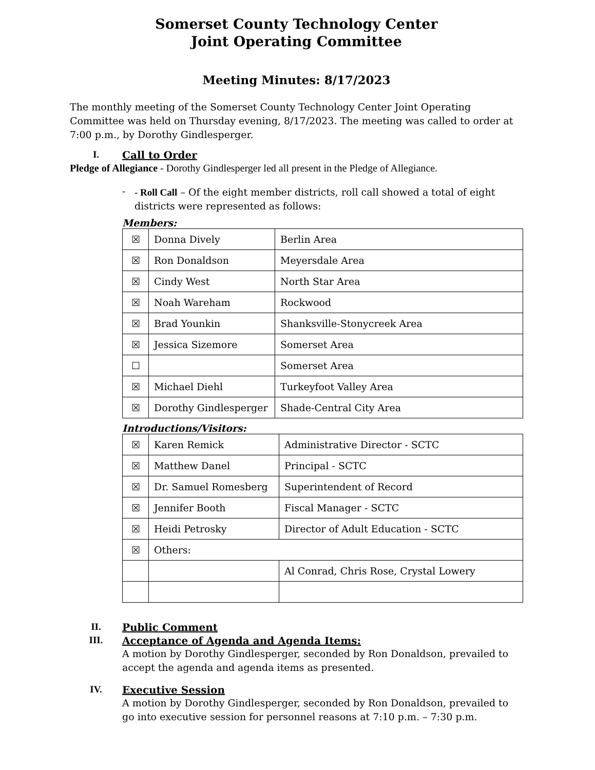Somerset County Technology Center
Joint Operating Committee
Meeting Minutes: 8/17/2023
The monthly meeting of the Somerset County Technology Center Joint Operating Committee was held on Thursday evening, 8/17/2023. The meeting was called to order at 7:00 p.m., by Dorothy Gindlesperger.
I. Call to Order
Pledge of Allegiance - Dorothy Gindlesperger led all present in the Pledge of Allegiance.
-
- Roll Call – Of the eight member districts, roll call showed a total of eight districts were represented as follows:
Members:
| ☒ | Donna Dively | Berlin Area |
| ☒ | Ron Donaldson | Meyersdale Area |
| ☒ | Cindy West | North Star Area |
| ☒ | Noah Wareham | Rockwood |
| ☒ | Brad Younkin | Shanksville-Stonycreek Area |
| ☒ | Jessica Sizemore | Somerset Area |
| ☐ | | Somerset Area |
| ☒ | Michael Diehl | Turkeyfoot Valley Area |
| ☒ | Dorothy Gindlesperger | Shade-Central City Area |
Introductions/Visitors:
| ☒ | Karen Remick | Administrative Director - SCTC |
| ☒ | Matthew Danel | Principal - SCTC |
| ☒ | Dr. Samuel Romesberg | Superintendent of Record |
| ☒ | Jennifer Booth | Fiscal Manager - SCTC |
| ☒ | Heidi Petrosky | Director of Adult Education - SCTC |
| ☒ | Others: | |
| | | Al Conrad, Chris Rose, Crystal Lowery |
II. Public Comment
III. Acceptance of Agenda and Agenda Items:
A motion by Dorothy Gindlesperger, seconded by Ron Donaldson, prevailed to accept the agenda and agenda items as presented.
IV. Executive Session
A motion by Dorothy Gindlesperger, seconded by Ron Donaldson, prevailed to go into executive session for personnel reasons at 7:10 p.m. – 7:30 p.m.